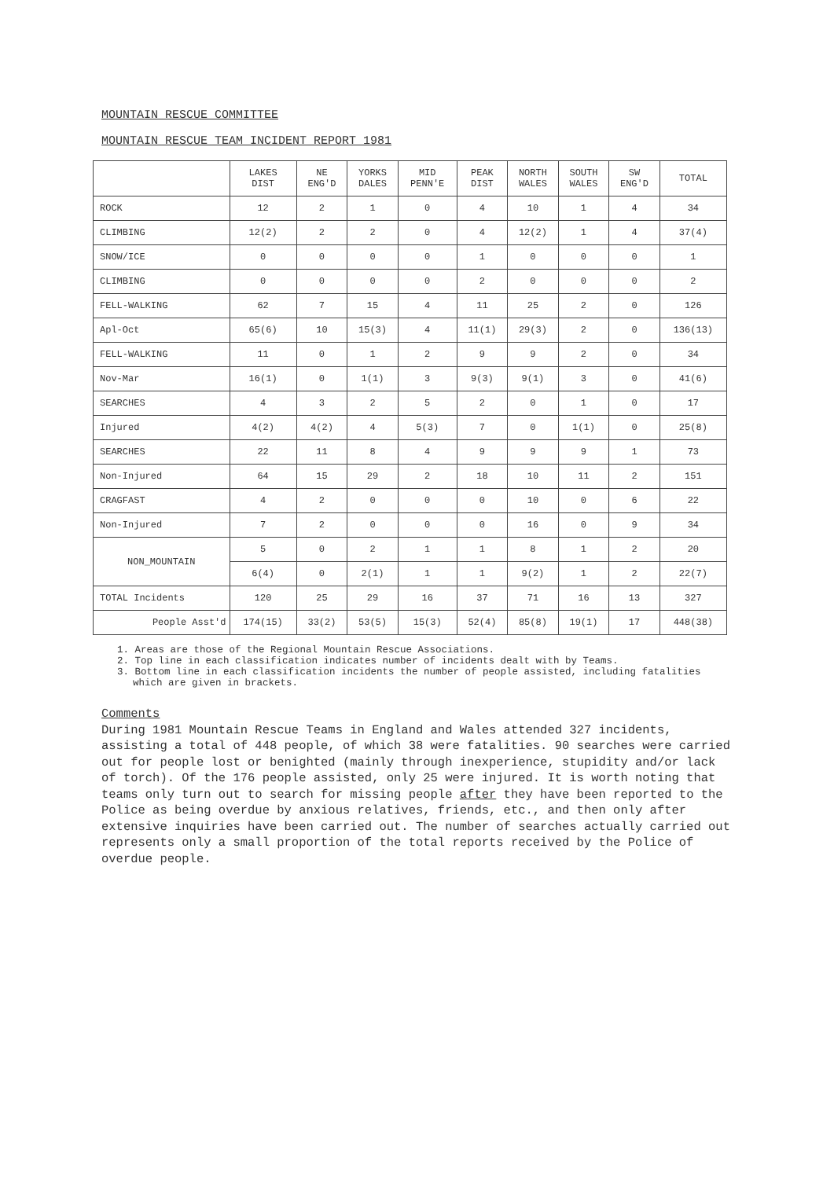MOUNTAIN RESCUE COMMITTEE
MOUNTAIN RESCUE TEAM INCIDENT REPORT 1981
| | LAKES DIST | NE ENG'D | YORKS DALES | MID PENN'E | PEAK DIST | NORTH WALES | SOUTH WALES | SW ENG'D | TOTAL |
| --- | --- | --- | --- | --- | --- | --- | --- | --- | --- |
| ROCK | 12 | 2 | 1 | 0 | 4 | 10 | 1 | 4 | 34 |
| CLIMBING | 12(2) | 2 | 2 | 0 | 4 | 12(2) | 1 | 4 | 37(4) |
| SNOW/ICE | 0 | 0 | 0 | 0 | 1 | 0 | 0 | 0 | 1 |
| CLIMBING | 0 | 0 | 0 | 0 | 2 | 0 | 0 | 0 | 2 |
| FELL-WALKING | 62 | 7 | 15 | 4 | 11 | 25 | 2 | 0 | 126 |
| Apl-Oct | 65(6) | 10 | 15(3) | 4 | 11(1) | 29(3) | 2 | 0 | 136(13) |
| FELL-WALKING | 11 | 0 | 1 | 2 | 9 | 9 | 2 | 0 | 34 |
| Nov-Mar | 16(1) | 0 | 1(1) | 3 | 9(3) | 9(1) | 3 | 0 | 41(6) |
| SEARCHES | 4 | 3 | 2 | 5 | 2 | 0 | 1 | 0 | 17 |
| Injured | 4(2) | 4(2) | 4 | 5(3) | 7 | 0 | 1(1) | 0 | 25(8) |
| SEARCHES | 22 | 11 | 8 | 4 | 9 | 9 | 9 | 1 | 73 |
| Non-Injured | 64 | 15 | 29 | 2 | 18 | 10 | 11 | 2 | 151 |
| CRAGFAST | 4 | 2 | 0 | 0 | 0 | 10 | 0 | 6 | 22 |
| Non-Injured | 7 | 2 | 0 | 0 | 0 | 16 | 0 | 9 | 34 |
| NON_MOUNTAIN | 5 | 0 | 2 | 1 | 1 | 8 | 1 | 2 | 20 |
| | 6(4) | 0 | 2(1) | 1 | 1 | 9(2) | 1 | 2 | 22(7) |
| TOTAL Incidents | 120 | 25 | 29 | 16 | 37 | 71 | 16 | 13 | 327 |
| People Asst'd | 174(15) | 33(2) | 53(5) | 15(3) | 52(4) | 85(8) | 19(1) | 17 | 448(38) |
1. Areas are those of the Regional Mountain Rescue Associations.
2. Top line in each classification indicates number of incidents dealt with by Teams.
3. Bottom line in each classification incidents the number of people assisted, including fatalities which are given in brackets.
Comments
During 1981 Mountain Rescue Teams in England and Wales attended 327 incidents, assisting a total of 448 people, of which 38 were fatalities. 90 searches were carried out for people lost or benighted (mainly through inexperience, stupidity and/or lack of torch). Of the 176 people assisted, only 25 were injured. It is worth noting that teams only turn out to search for missing people after they have been reported to the Police as being overdue by anxious relatives, friends, etc., and then only after extensive inquiries have been carried out. The number of searches actually carried out represents only a small proportion of the total reports received by the Police of overdue people.